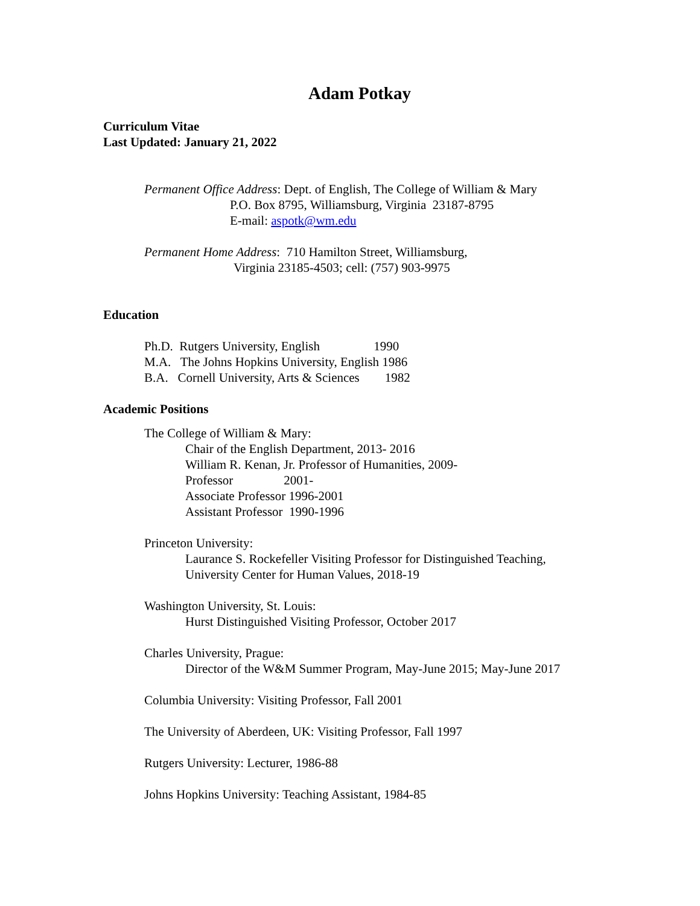Adam Potkay
Curriculum Vitae
Last Updated: January 21, 2022
Permanent Office Address: Dept. of English, The College of William & Mary
P.O. Box 8795, Williamsburg, Virginia 23187-8795
E-mail: aspotk@wm.edu
Permanent Home Address: 710 Hamilton Street, Williamsburg,
Virginia 23185-4503; cell: (757) 903-9975
Education
Ph.D.  Rutgers University, English                 1990
M.A.   The Johns Hopkins University, English 1986
B.A.   Cornell University, Arts & Sciences        1982
Academic Positions
The College of William & Mary:
Chair of the English Department, 2013- 2016
William R. Kenan, Jr. Professor of Humanities, 2009-
Professor 2001-
Associate Professor 1996-2001
Assistant Professor 1990-1996
Princeton University:
Laurance S. Rockefeller Visiting Professor for Distinguished Teaching,
University Center for Human Values, 2018-19
Washington University, St. Louis:
Hurst Distinguished Visiting Professor, October 2017
Charles University, Prague:
Director of the W&M Summer Program, May-June 2015; May-June 2017
Columbia University: Visiting Professor, Fall 2001
The University of Aberdeen, UK: Visiting Professor, Fall 1997
Rutgers University: Lecturer, 1986-88
Johns Hopkins University: Teaching Assistant, 1984-85